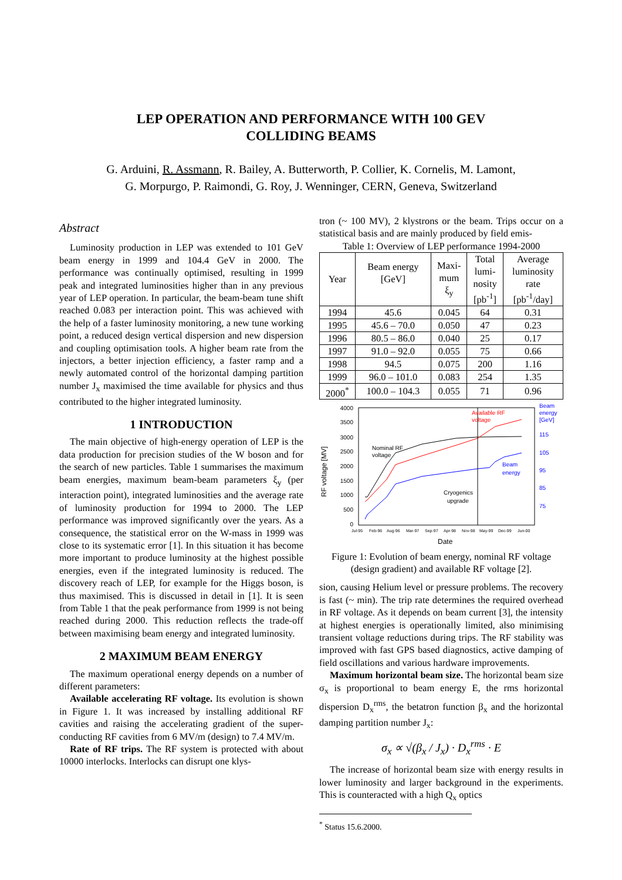LEP OPERATION AND PERFORMANCE WITH 100 GEV
COLLIDING BEAMS
G. Arduini, R. Assmann, R. Bailey, A. Butterworth, P. Collier, K. Cornelis, M. Lamont,
G. Morpurgo, P. Raimondi, G. Roy, J. Wenninger, CERN, Geneva, Switzerland
Abstract
Luminosity production in LEP was extended to 101 GeV beam energy in 1999 and 104.4 GeV in 2000. The performance was continually optimised, resulting in 1999 peak and integrated luminosities higher than in any previous year of LEP operation. In particular, the beam-beam tune shift reached 0.083 per interaction point. This was achieved with the help of a faster luminosity monitoring, a new tune working point, a reduced design vertical dispersion and new dispersion and coupling optimisation tools. A higher beam rate from the injectors, a better injection efficiency, a faster ramp and a newly automated control of the horizontal damping partition number J<sub>x</sub> maximised the time available for physics and thus contributed to the higher integrated luminosity.
1 INTRODUCTION
The main objective of high-energy operation of LEP is the data production for precision studies of the W boson and for the search of new particles. Table 1 summarises the maximum beam energies, maximum beam-beam parameters ξ<sub>y</sub> (per interaction point), integrated luminosities and the average rate of luminosity production for 1994 to 2000. The LEP performance was improved significantly over the years. As a consequence, the statistical error on the W-mass in 1999 was close to its systematic error [1]. In this situation it has become more important to produce luminosity at the highest possible energies, even if the integrated luminosity is reduced. The discovery reach of LEP, for example for the Higgs boson, is thus maximised. This is discussed in detail in [1]. It is seen from Table 1 that the peak performance from 1999 is not being reached during 2000. This reduction reflects the trade-off between maximising beam energy and integrated luminosity.
2 MAXIMUM BEAM ENERGY
The maximum operational energy depends on a number of different parameters:
Available accelerating RF voltage. Its evolution is shown in Figure 1. It was increased by installing additional RF cavities and raising the accelerating gradient of the super-conducting RF cavities from 6 MV/m (design) to 7.4 MV/m.
Rate of RF trips. The RF system is protected with about 10000 interlocks. Interlocks can disrupt one klys-
tron (~ 100 MV), 2 klystrons or the beam. Trips occur on a statistical basis and are mainly produced by field emis-
Table 1: Overview of LEP performance 1994-2000
| Year | Beam energy [GeV] | Maxi- mum ξ<sub>y</sub> | Total lumi- nosity [pb<sup>-1</sup>] | Average luminosity rate [pb<sup>-1</sup>/day] |
| --- | --- | --- | --- | --- |
| 1994 | 45.6 | 0.045 | 64 | 0.31 |
| 1995 | 45.6 – 70.0 | 0.050 | 47 | 0.23 |
| 1996 | 80.5 – 86.0 | 0.040 | 25 | 0.17 |
| 1997 | 91.0 – 92.0 | 0.055 | 75 | 0.66 |
| 1998 | 94.5 | 0.075 | 200 | 1.16 |
| 1999 | 96.0 – 101.0 | 0.083 | 254 | 1.35 |
| 2000<sup>*</sup> | 100.0 – 104.3 | 0.055 | 71 | 0.96 |
RF voltage [MV]
4000
3500
3000
2500
2000
1500
1000
500
0
Beam
energy
[GeV]
115
105
95
85
75
Nominal RF
voltage
Available RF
voltage
Beam
energy
Cryogenics
upgrade
Jul-95
Feb-96
Aug-96
Mar-97
Sep-97
Apr-98
Nov-98
May-99
Dec-99
Jun-00
Date
Figure 1: Evolution of beam energy, nominal RF voltage (design gradient) and available RF voltage [2].
sion, causing Helium level or pressure problems. The recovery is fast (~ min). The trip rate determines the required overhead in RF voltage. As it depends on beam current [3], the intensity at highest energies is operationally limited, also minimising transient voltage reductions during trips. The RF stability was improved with fast GPS based diagnostics, active damping of field oscillations and various hardware improvements.
Maximum horizontal beam size. The horizontal beam size σ<sub>x</sub> is proportional to beam energy E, the rms horizontal dispersion D<sub>x</sub><sup>rms</sup>, the betatron function β<sub>x</sub> and the horizontal damping partition number J<sub>x</sub>:
σ<sub>x</sub> ∝ √(β<sub>x</sub> / J<sub>x</sub>) · D<sub>x</sub><sup>rms</sup> · E
The increase of horizontal beam size with energy results in lower luminosity and larger background in the experiments. This is counteracted with a high Q<sub>x</sub> optics
<sup>*</sup> Status 15.6.2000.